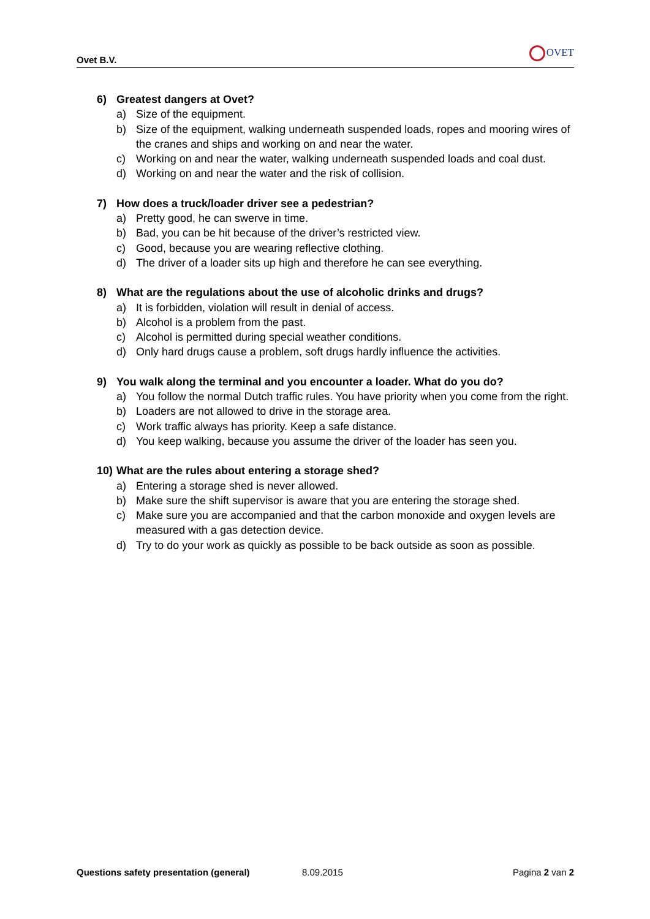Ovet B.V.
OVET
6) Greatest dangers at Ovet?
a) Size of the equipment.
b) Size of the equipment, walking underneath suspended loads, ropes and mooring wires of the cranes and ships and working on and near the water.
c) Working on and near the water, walking underneath suspended loads and coal dust.
d) Working on and near the water and the risk of collision.
7) How does a truck/loader driver see a pedestrian?
a) Pretty good, he can swerve in time.
b) Bad, you can be hit because of the driver’s restricted view.
c) Good, because you are wearing reflective clothing.
d) The driver of a loader sits up high and therefore he can see everything.
8) What are the regulations about the use of alcoholic drinks and drugs?
a) It is forbidden, violation will result in denial of access.
b) Alcohol is a problem from the past.
c) Alcohol is permitted during special weather conditions.
d) Only hard drugs cause a problem, soft drugs hardly influence the activities.
9) You walk along the terminal and you encounter a loader. What do you do?
a) You follow the normal Dutch traffic rules. You have priority when you come from the right.
b) Loaders are not allowed to drive in the storage area.
c) Work traffic always has priority. Keep a safe distance.
d) You keep walking, because you assume the driver of the loader has seen you.
10) What are the rules about entering a storage shed?
a) Entering a storage shed is never allowed.
b) Make sure the shift supervisor is aware that you are entering the storage shed.
c) Make sure you are accompanied and that the carbon monoxide and oxygen levels are measured with a gas detection device.
d) Try to do your work as quickly as possible to be back outside as soon as possible.
Questions safety presentation (general) 8.09.2015 Pagina 2 van 2